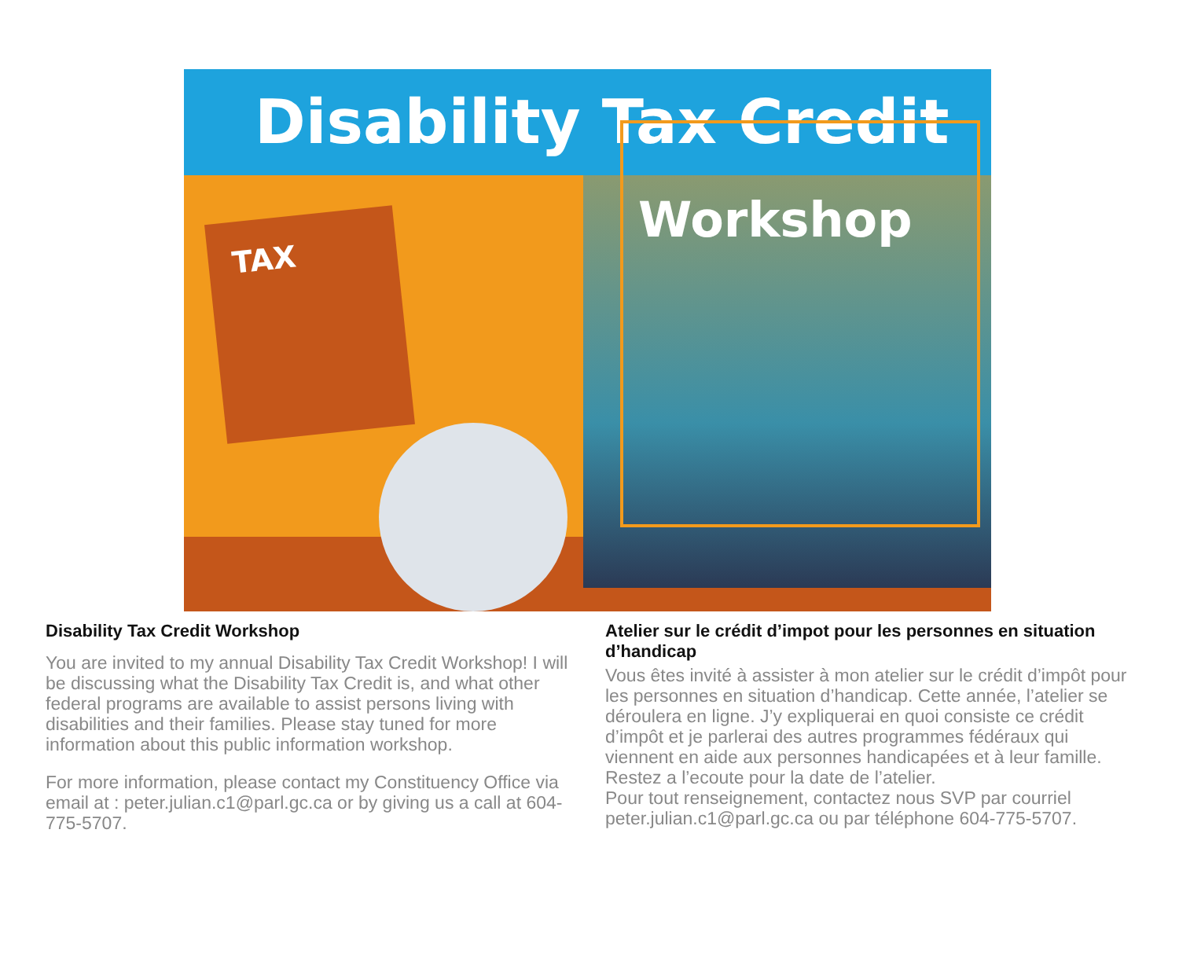Disability Tax Credit
TAX
Workshop
Disability Tax Credit Workshop
You are invited to my annual Disability Tax Credit Workshop! I will be discussing what the Disability Tax Credit is, and what other federal programs are available to assist persons living with disabilities and their families. Please stay tuned for more information about this public information workshop.
For more information, please contact my Constituency Office via email at : peter.julian.c1@parl.gc.ca or by giving us a call at 604-775-5707.
Atelier sur le crédit d’impot pour les personnes en situation d’handicap
Vous êtes invité à assister à mon atelier sur le crédit d’impôt pour les personnes en situation d’handicap. Cette année, l’atelier se déroulera en ligne. J’y expliquerai en quoi consiste ce crédit d’impôt et je parlerai des autres programmes fédéraux qui viennent en aide aux personnes handicapées et à leur famille. Restez a l’ecoute pour la date de l’atelier.
Pour tout renseignement, contactez nous SVP par courriel peter.julian.c1@parl.gc.ca ou par téléphone 604-775-5707.